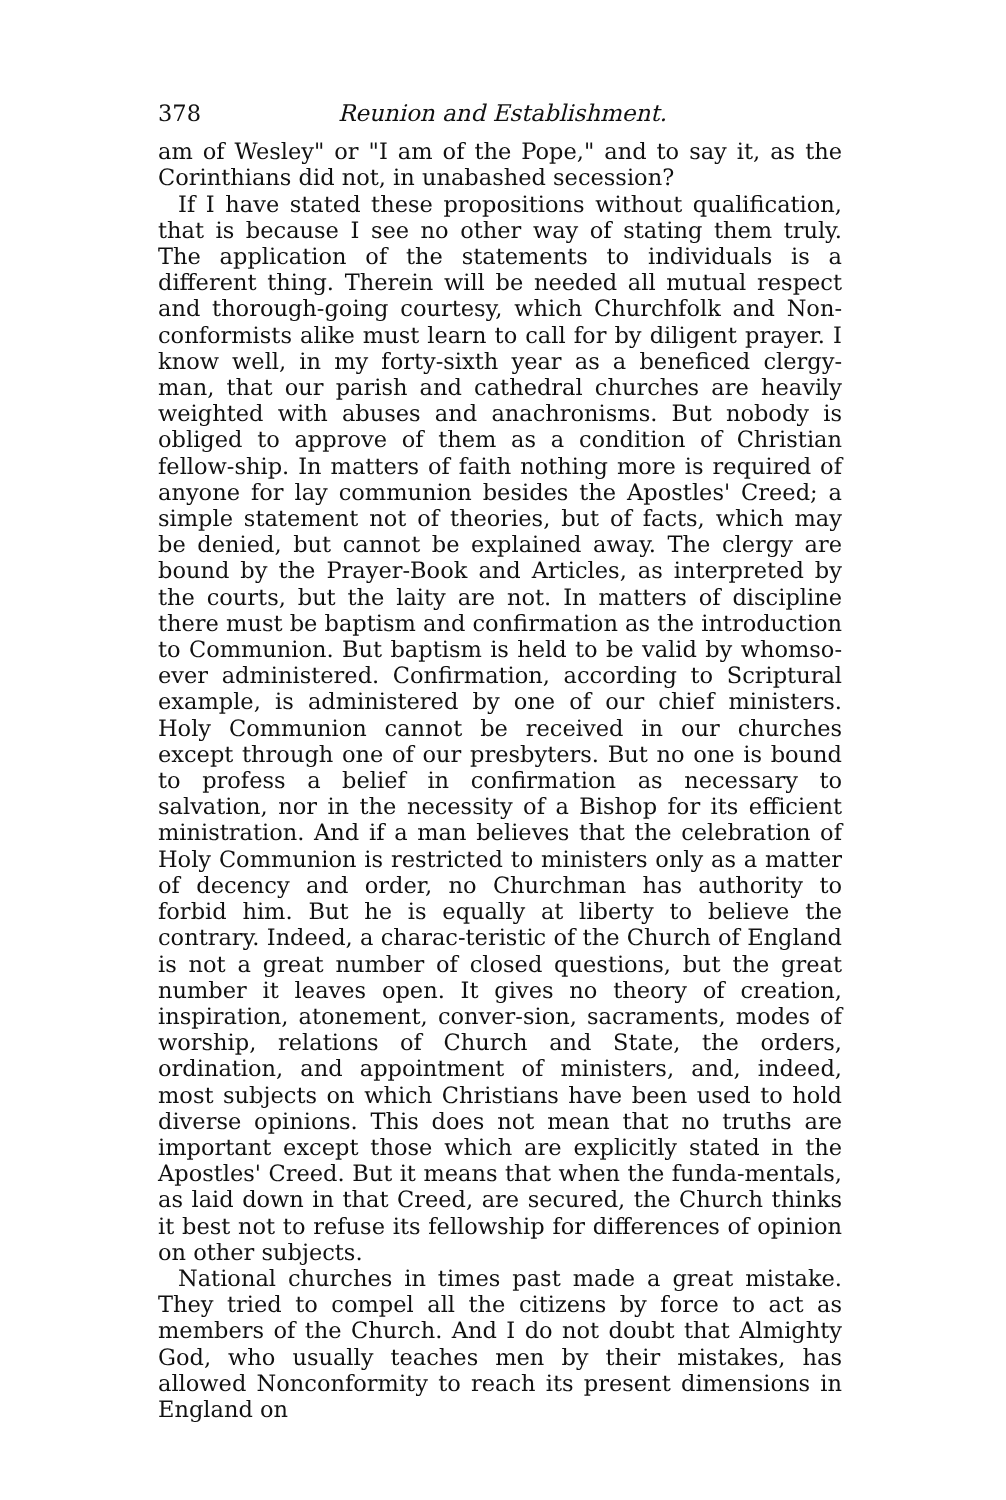378 Reunion and Establishment.
am of Wesley" or "I am of the Pope," and to say it, as the Corinthians did not, in unabashed secession?
If I have stated these propositions without qualification, that is because I see no other way of stating them truly. The application of the statements to individuals is a different thing. Therein will be needed all mutual respect and thorough-going courtesy, which Churchfolk and Non-conformists alike must learn to call for by diligent prayer. I know well, in my forty-sixth year as a beneficed clergy-man, that our parish and cathedral churches are heavily weighted with abuses and anachronisms. But nobody is obliged to approve of them as a condition of Christian fellow-ship. In matters of faith nothing more is required of anyone for lay communion besides the Apostles' Creed; a simple statement not of theories, but of facts, which may be denied, but cannot be explained away. The clergy are bound by the Prayer-Book and Articles, as interpreted by the courts, but the laity are not. In matters of discipline there must be baptism and confirmation as the introduction to Communion. But baptism is held to be valid by whomso-ever administered. Confirmation, according to Scriptural example, is administered by one of our chief ministers. Holy Communion cannot be received in our churches except through one of our presbyters. But no one is bound to profess a belief in confirmation as necessary to salvation, nor in the necessity of a Bishop for its efficient ministration. And if a man believes that the celebration of Holy Communion is restricted to ministers only as a matter of decency and order, no Churchman has authority to forbid him. But he is equally at liberty to believe the contrary. Indeed, a charac-teristic of the Church of England is not a great number of closed questions, but the great number it leaves open. It gives no theory of creation, inspiration, atonement, conver-sion, sacraments, modes of worship, relations of Church and State, the orders, ordination, and appointment of ministers, and, indeed, most subjects on which Christians have been used to hold diverse opinions. This does not mean that no truths are important except those which are explicitly stated in the Apostles' Creed. But it means that when the funda-mentals, as laid down in that Creed, are secured, the Church thinks it best not to refuse its fellowship for differences of opinion on other subjects.
National churches in times past made a great mistake. They tried to compel all the citizens by force to act as members of the Church. And I do not doubt that Almighty God, who usually teaches men by their mistakes, has allowed Nonconformity to reach its present dimensions in England on